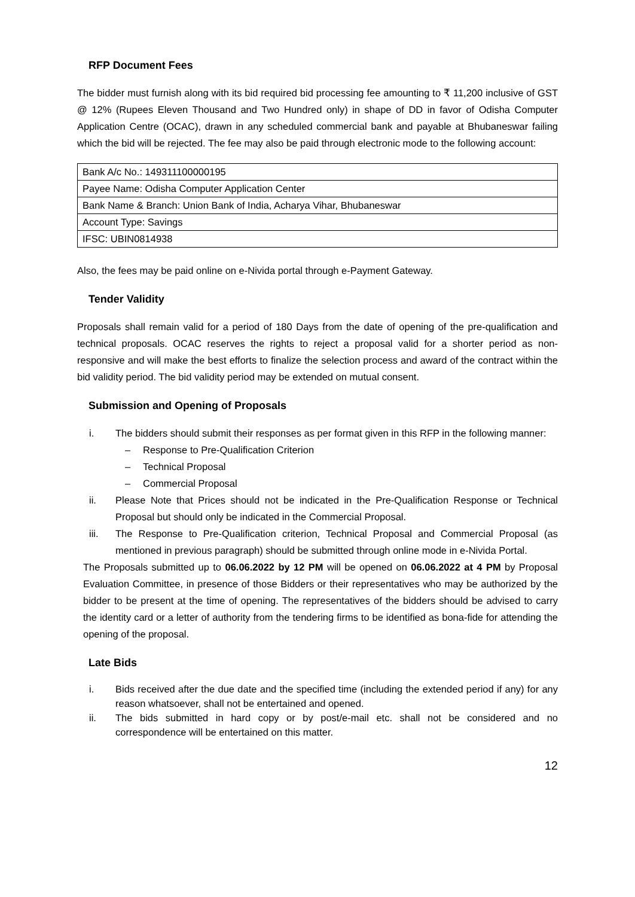RFP Document Fees
The bidder must furnish along with its bid required bid processing fee amounting to ₹ 11,200 inclusive of GST @ 12% (Rupees Eleven Thousand and Two Hundred only) in shape of DD in favor of Odisha Computer Application Centre (OCAC), drawn in any scheduled commercial bank and payable at Bhubaneswar failing which the bid will be rejected. The fee may also be paid through electronic mode to the following account:
| Bank A/c No.: 149311100000195 |
| Payee Name: Odisha Computer Application Center |
| Bank Name & Branch: Union Bank of India, Acharya Vihar, Bhubaneswar |
| Account Type: Savings |
| IFSC: UBIN0814938 |
Also, the fees may be paid online on e-Nivida portal through e-Payment Gateway.
Tender Validity
Proposals shall remain valid for a period of 180 Days from the date of opening of the pre-qualification and technical proposals. OCAC reserves the rights to reject a proposal valid for a shorter period as non- responsive and will make the best efforts to finalize the selection process and award of the contract within the bid validity period. The bid validity period may be extended on mutual consent.
Submission and Opening of Proposals
i. The bidders should submit their responses as per format given in this RFP in the following manner:
– Response to Pre-Qualification Criterion
– Technical Proposal
– Commercial Proposal
ii. Please Note that Prices should not be indicated in the Pre-Qualification Response or Technical Proposal but should only be indicated in the Commercial Proposal.
iii. The Response to Pre-Qualification criterion, Technical Proposal and Commercial Proposal (as mentioned in previous paragraph) should be submitted through online mode in e-Nivida Portal.
The Proposals submitted up to 06.06.2022 by 12 PM will be opened on 06.06.2022 at 4 PM by Proposal Evaluation Committee, in presence of those Bidders or their representatives who may be authorized by the bidder to be present at the time of opening. The representatives of the bidders should be advised to carry the identity card or a letter of authority from the tendering firms to be identified as bona-fide for attending the opening of the proposal.
Late Bids
i. Bids received after the due date and the specified time (including the extended period if any) for any reason whatsoever, shall not be entertained and opened.
ii. The bids submitted in hard copy or by post/e-mail etc. shall not be considered and no correspondence will be entertained on this matter.
12